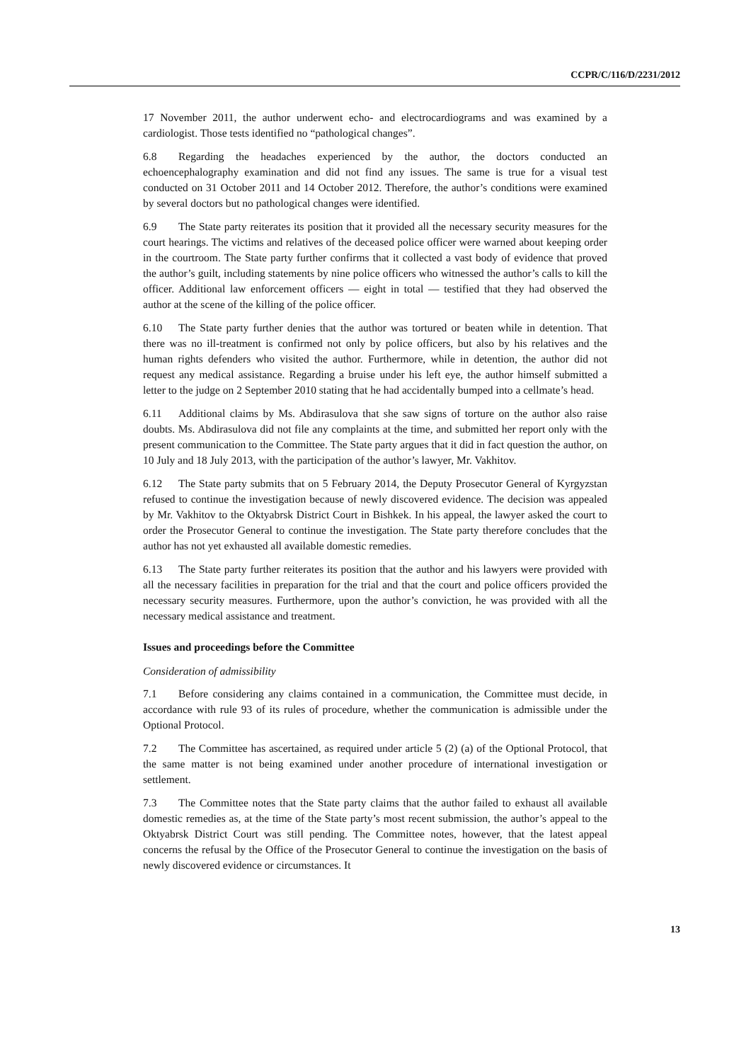CCPR/C/116/D/2231/2012
17 November 2011, the author underwent echo- and electrocardiograms and was examined by a cardiologist. Those tests identified no “pathological changes”.
6.8 Regarding the headaches experienced by the author, the doctors conducted an echoencephalography examination and did not find any issues. The same is true for a visual test conducted on 31 October 2011 and 14 October 2012. Therefore, the author’s conditions were examined by several doctors but no pathological changes were identified.
6.9 The State party reiterates its position that it provided all the necessary security measures for the court hearings. The victims and relatives of the deceased police officer were warned about keeping order in the courtroom. The State party further confirms that it collected a vast body of evidence that proved the author’s guilt, including statements by nine police officers who witnessed the author’s calls to kill the officer. Additional law enforcement officers — eight in total — testified that they had observed the author at the scene of the killing of the police officer.
6.10 The State party further denies that the author was tortured or beaten while in detention. That there was no ill-treatment is confirmed not only by police officers, but also by his relatives and the human rights defenders who visited the author. Furthermore, while in detention, the author did not request any medical assistance. Regarding a bruise under his left eye, the author himself submitted a letter to the judge on 2 September 2010 stating that he had accidentally bumped into a cellmate’s head.
6.11 Additional claims by Ms. Abdirasulova that she saw signs of torture on the author also raise doubts. Ms. Abdirasulova did not file any complaints at the time, and submitted her report only with the present communication to the Committee. The State party argues that it did in fact question the author, on 10 July and 18 July 2013, with the participation of the author’s lawyer, Mr. Vakhitov.
6.12 The State party submits that on 5 February 2014, the Deputy Prosecutor General of Kyrgyzstan refused to continue the investigation because of newly discovered evidence. The decision was appealed by Mr. Vakhitov to the Oktyabrsk District Court in Bishkek. In his appeal, the lawyer asked the court to order the Prosecutor General to continue the investigation. The State party therefore concludes that the author has not yet exhausted all available domestic remedies.
6.13 The State party further reiterates its position that the author and his lawyers were provided with all the necessary facilities in preparation for the trial and that the court and police officers provided the necessary security measures. Furthermore, upon the author’s conviction, he was provided with all the necessary medical assistance and treatment.
Issues and proceedings before the Committee
Consideration of admissibility
7.1 Before considering any claims contained in a communication, the Committee must decide, in accordance with rule 93 of its rules of procedure, whether the communication is admissible under the Optional Protocol.
7.2 The Committee has ascertained, as required under article 5 (2) (a) of the Optional Protocol, that the same matter is not being examined under another procedure of international investigation or settlement.
7.3 The Committee notes that the State party claims that the author failed to exhaust all available domestic remedies as, at the time of the State party’s most recent submission, the author’s appeal to the Oktyabrsk District Court was still pending. The Committee notes, however, that the latest appeal concerns the refusal by the Office of the Prosecutor General to continue the investigation on the basis of newly discovered evidence or circumstances. It
13